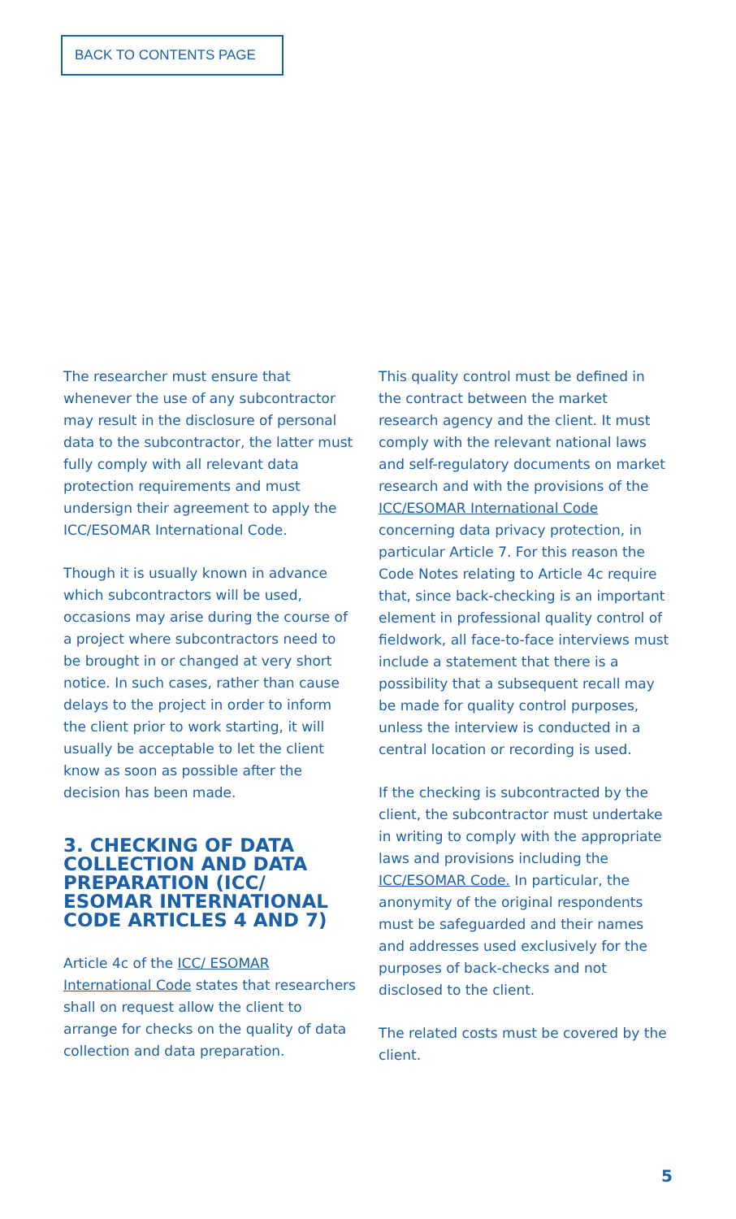BACK TO CONTENTS PAGE
The researcher must ensure that whenever the use of any subcontractor may result in the disclosure of personal data to the subcontractor, the latter must fully comply with all relevant data protection requirements and must undersign their agreement to apply the ICC/ESOMAR International Code.
Though it is usually known in advance which subcontractors will be used, occasions may arise during the course of a project where subcontractors need to be brought in or changed at very short notice. In such cases, rather than cause delays to the project in order to inform the client prior to work starting, it will usually be acceptable to let the client know as soon as possible after the decision has been made.
3. CHECKING OF DATA COLLECTION AND DATA PREPARATION (ICC/ ESOMAR INTERNATIONAL CODE ARTICLES 4 AND 7)
Article 4c of the ICC/ ESOMAR International Code states that researchers shall on request allow the client to arrange for checks on the quality of data collection and data preparation.
This quality control must be defined in the contract between the market research agency and the client. It must comply with the relevant national laws and self-regulatory documents on market research and with the provisions of the ICC/ESOMAR International Code concerning data privacy protection, in particular Article 7. For this reason the Code Notes relating to Article 4c require that, since back-checking is an important element in professional quality control of fieldwork, all face-to-face interviews must include a statement that there is a possibility that a subsequent recall may be made for quality control purposes, unless the interview is conducted in a central location or recording is used.
If the checking is subcontracted by the client, the subcontractor must undertake in writing to comply with the appropriate laws and provisions including the ICC/ESOMAR Code. In particular, the anonymity of the original respondents must be safeguarded and their names and addresses used exclusively for the purposes of back-checks and not disclosed to the client.
The related costs must be covered by the client.
5